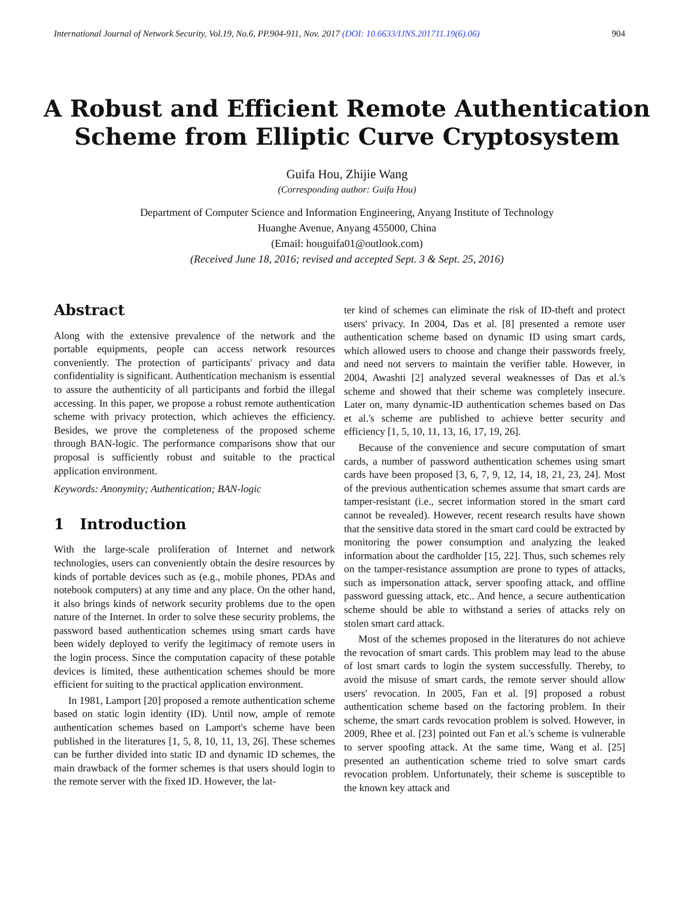International Journal of Network Security, Vol.19, No.6, PP.904-911, Nov. 2017 (DOI: 10.6633/IJNS.201711.19(6).06) 904
A Robust and Efficient Remote Authentication
Scheme from Elliptic Curve Cryptosystem
Guifa Hou, Zhijie Wang
(Corresponding author: Guifa Hou)
Department of Computer Science and Information Engineering, Anyang Institute of Technology
Huanghe Avenue, Anyang 455000, China
(Email: houguifa01@outlook.com)
(Received June 18, 2016; revised and accepted Sept. 3 & Sept. 25, 2016)
Abstract
Along with the extensive prevalence of the network and the portable equipments, people can access network resources conveniently. The protection of participants' privacy and data confidentiality is significant. Authentication mechanism is essential to assure the authenticity of all participants and forbid the illegal accessing. In this paper, we propose a robust remote authentication scheme with privacy protection, which achieves the efficiency. Besides, we prove the completeness of the proposed scheme through BAN-logic. The performance comparisons show that our proposal is sufficiently robust and suitable to the practical application environment.
Keywords: Anonymity; Authentication; BAN-logic
1 Introduction
With the large-scale proliferation of Internet and network technologies, users can conveniently obtain the desire resources by kinds of portable devices such as (e.g., mobile phones, PDAs and notebook computers) at any time and any place. On the other hand, it also brings kinds of network security problems due to the open nature of the Internet. In order to solve these security problems, the password based authentication schemes using smart cards have been widely deployed to verify the legitimacy of remote users in the login process. Since the computation capacity of these potable devices is limited, these authentication schemes should be more efficient for suiting to the practical application environment.
In 1981, Lamport [20] proposed a remote authentication scheme based on static login identity (ID). Until now, ample of remote authentication schemes based on Lamport's scheme have been published in the literatures [1, 5, 8, 10, 11, 13, 26]. These schemes can be further divided into static ID and dynamic ID schemes, the main drawback of the former schemes is that users should login to the remote server with the fixed ID. However, the lat-
ter kind of schemes can eliminate the risk of ID-theft and protect users' privacy. In 2004, Das et al. [8] presented a remote user authentication scheme based on dynamic ID using smart cards, which allowed users to choose and change their passwords freely, and need not servers to maintain the verifier table. However, in 2004, Awashti [2] analyzed several weaknesses of Das et al.'s scheme and showed that their scheme was completely insecure. Later on, many dynamic-ID authentication schemes based on Das et al.'s scheme are published to achieve better security and efficiency [1, 5, 10, 11, 13, 16, 17, 19, 26].
Because of the convenience and secure computation of smart cards, a number of password authentication schemes using smart cards have been proposed [3, 6, 7, 9, 12, 14, 18, 21, 23, 24]. Most of the previous authentication schemes assume that smart cards are tamper-resistant (i.e., secret information stored in the smart card cannot be revealed). However, recent research results have shown that the sensitive data stored in the smart card could be extracted by monitoring the power consumption and analyzing the leaked information about the cardholder [15, 22]. Thus, such schemes rely on the tamper-resistance assumption are prone to types of attacks, such as impersonation attack, server spoofing attack, and offline password guessing attack, etc.. And hence, a secure authentication scheme should be able to withstand a series of attacks rely on stolen smart card attack.
Most of the schemes proposed in the literatures do not achieve the revocation of smart cards. This problem may lead to the abuse of lost smart cards to login the system successfully. Thereby, to avoid the misuse of smart cards, the remote server should allow users' revocation. In 2005, Fan et al. [9] proposed a robust authentication scheme based on the factoring problem. In their scheme, the smart cards revocation problem is solved. However, in 2009, Rhee et al. [23] pointed out Fan et al.'s scheme is vulnerable to server spoofing attack. At the same time, Wang et al. [25] presented an authentication scheme tried to solve smart cards revocation problem. Unfortunately, their scheme is susceptible to the known key attack and